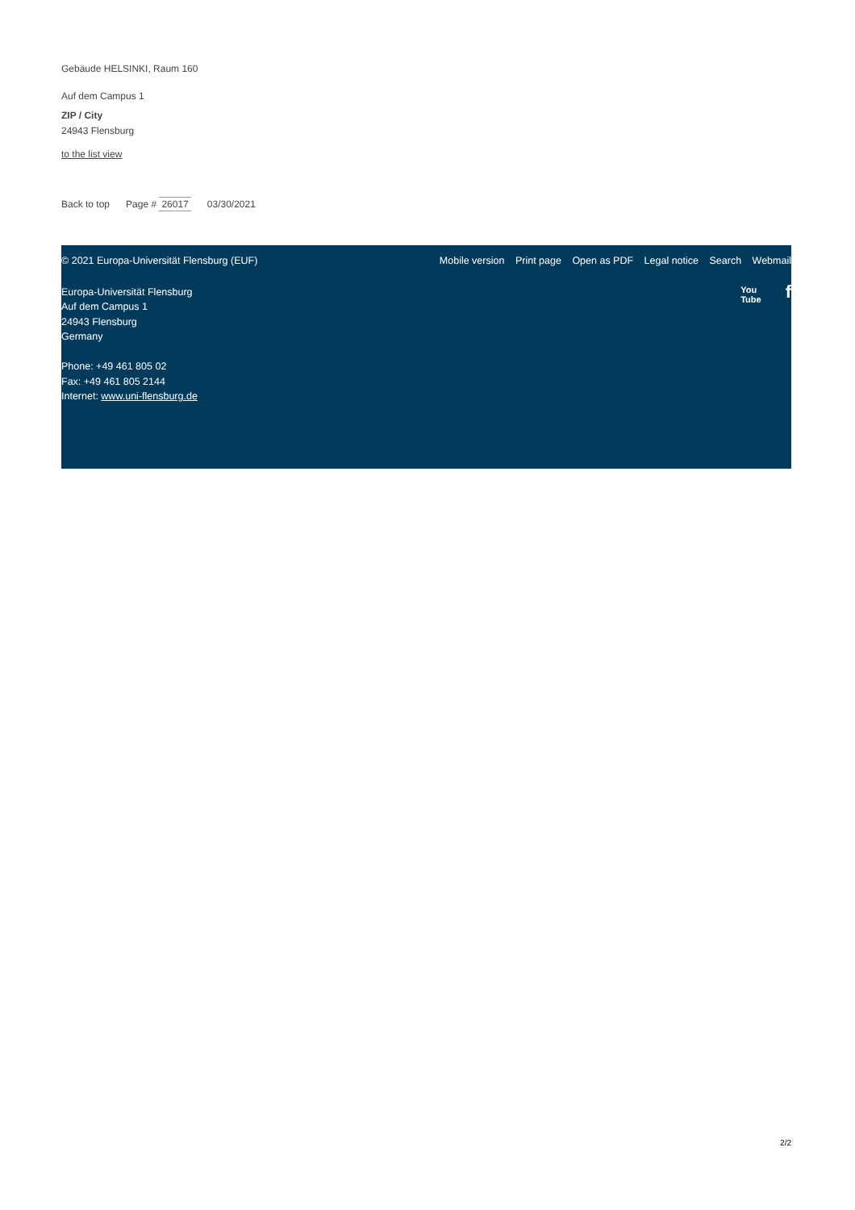Gebäude HELSINKI, Raum 160
Auf dem Campus 1
ZIP / City
24943 Flensburg
to the list view
Back to top Page # 26017 03/30/2021
© 2021 Europa-Universität Flensburg (EUF) Mobile version Print page Open as PDF Legal notice Search Webmail
Europa-Universität Flensburg
Auf dem Campus 1
24943 Flensburg
Germany
Phone: +49 461 805 02
Fax: +49 461 805 2144
Internet: www.uni-flensburg.de
You
Tube f
2/2